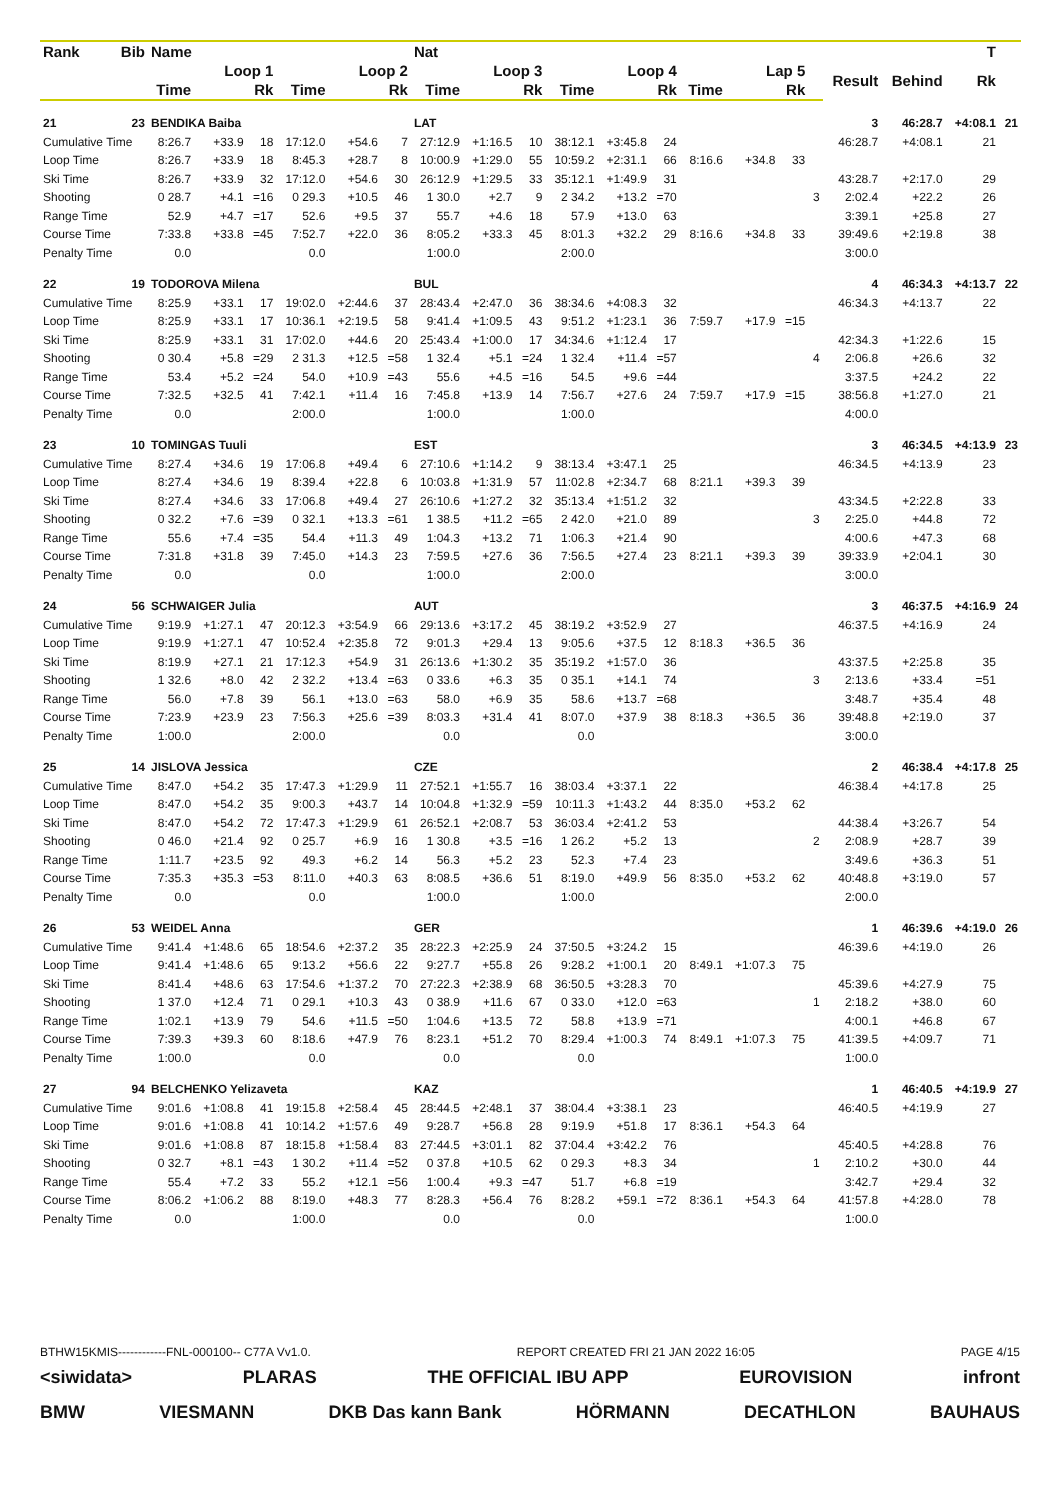| Rank | Bib | Name | | | | | | Nat | | | | | | | | | | | | T | |
| --- | --- | --- | --- | --- | --- | --- | --- | --- | --- | --- | --- | --- | --- | --- | --- | --- | --- | --- | --- | --- | --- |
| | | Loop 1 | | | Loop 2 | | | Loop 3 | | | Loop 4 | | | Lap 5 | | | | Result | Behind | Rk | |
| | | Time | | Rk | Time | | Rk | Time | | Rk | Time | | Rk | Time | | Rk | | | | | |
| 21 | 23 | BENDIKA Baiba | | | | | | LAT | | | | | | | | | | 3 | 46:28.7 | +4:08.1 | 21 |
| Cumulative Time | | 8:26.7 | +33.9 | 18 | 17:12.0 | +54.6 | 7 | 27:12.9 | +1:16.5 | 10 | 38:12.1 | +3:45.8 | 24 | | | | | 46:28.7 | +4:08.1 | 21 | |
| Loop Time | | 8:26.7 | +33.9 | 18 | 8:45.3 | +28.7 | 8 | 10:00.9 | +1:29.0 | 55 | 10:59.2 | +2:31.1 | 66 | 8:16.6 | +34.8 | 33 | | | | | |
| Ski Time | | 8:26.7 | +33.9 | 32 | 17:12.0 | +54.6 | 30 | 26:12.9 | +1:29.5 | 33 | 35:12.1 | +1:49.9 | 31 | | | | | 43:28.7 | +2:17.0 | 29 | |
| Shooting | | 0 28.7 | +4.1 | =16 | 0 29.3 | +10.5 | 46 | 1 30.0 | +2.7 | 9 | 2 34.2 | +13.2 | =70 | | | | 3 | 2:02.4 | +22.2 | 26 | |
| Range Time | | 52.9 | +4.7 | =17 | 52.6 | +9.5 | 37 | 55.7 | +4.6 | 18 | 57.9 | +13.0 | 63 | | | | | 3:39.1 | +25.8 | 27 | |
| Course Time | | 7:33.8 | +33.8 | =45 | 7:52.7 | +22.0 | 36 | 8:05.2 | +33.3 | 45 | 8:01.3 | +32.2 | 29 | 8:16.6 | +34.8 | 33 | | 39:49.6 | +2:19.8 | 38 | |
| Penalty Time | | 0.0 | | | 0.0 | | | 1:00.0 | | | 2:00.0 | | | | | | | 3:00.0 | | | |
| 22 | 19 | TODOROVA Milena | | | | | | BUL | | | | | | | | | | 4 | 46:34.3 | +4:13.7 | 22 |
| Cumulative Time | | 8:25.9 | +33.1 | 17 | 19:02.0 | +2:44.6 | 37 | 28:43.4 | +2:47.0 | 36 | 38:34.6 | +4:08.3 | 32 | | | | | 46:34.3 | +4:13.7 | 22 | |
| Loop Time | | 8:25.9 | +33.1 | 17 | 10:36.1 | +2:19.5 | 58 | 9:41.4 | +1:09.5 | 43 | 9:51.2 | +1:23.1 | 36 | 7:59.7 | +17.9 | =15 | | | | | |
| Ski Time | | 8:25.9 | +33.1 | 31 | 17:02.0 | +44.6 | 20 | 25:43.4 | +1:00.0 | 17 | 34:34.6 | +1:12.4 | 17 | | | | | 42:34.3 | +1:22.6 | 15 | |
| Shooting | | 0 30.4 | +5.8 | =29 | 2 31.3 | +12.5 | =58 | 1 32.4 | +5.1 | =24 | 1 32.4 | +11.4 | =57 | | | | 4 | 2:06.8 | +26.6 | 32 | |
| Range Time | | 53.4 | +5.2 | =24 | 54.0 | +10.9 | =43 | 55.6 | +4.5 | =16 | 54.5 | +9.6 | =44 | | | | | 3:37.5 | +24.2 | 22 | |
| Course Time | | 7:32.5 | +32.5 | 41 | 7:42.1 | +11.4 | 16 | 7:45.8 | +13.9 | 14 | 7:56.7 | +27.6 | 24 | 7:59.7 | +17.9 | =15 | | 38:56.8 | +1:27.0 | 21 | |
| Penalty Time | | 0.0 | | | 2:00.0 | | | 1:00.0 | | | 1:00.0 | | | | | | | 4:00.0 | | | |
| 23 | 10 | TOMINGAS Tuuli | | | | | | EST | | | | | | | | | | 3 | 46:34.5 | +4:13.9 | 23 |
| Cumulative Time | | 8:27.4 | +34.6 | 19 | 17:06.8 | +49.4 | 6 | 27:10.6 | +1:14.2 | 9 | 38:13.4 | +3:47.1 | 25 | | | | | 46:34.5 | +4:13.9 | 23 | |
| Loop Time | | 8:27.4 | +34.6 | 19 | 8:39.4 | +22.8 | 6 | 10:03.8 | +1:31.9 | 57 | 11:02.8 | +2:34.7 | 68 | 8:21.1 | +39.3 | 39 | | | | | |
| Ski Time | | 8:27.4 | +34.6 | 33 | 17:06.8 | +49.4 | 27 | 26:10.6 | +1:27.2 | 32 | 35:13.4 | +1:51.2 | 32 | | | | | 43:34.5 | +2:22.8 | 33 | |
| Shooting | | 0 32.2 | +7.6 | =39 | 0 32.1 | +13.3 | =61 | 1 38.5 | +11.2 | =65 | 2 42.0 | +21.0 | 89 | | | | 3 | 2:25.0 | +44.8 | 72 | |
| Range Time | | 55.6 | +7.4 | =35 | 54.4 | +11.3 | 49 | 1:04.3 | +13.2 | 71 | 1:06.3 | +21.4 | 90 | | | | | 4:00.6 | +47.3 | 68 | |
| Course Time | | 7:31.8 | +31.8 | 39 | 7:45.0 | +14.3 | 23 | 7:59.5 | +27.6 | 36 | 7:56.5 | +27.4 | 23 | 8:21.1 | +39.3 | 39 | | 39:33.9 | +2:04.1 | 30 | |
| Penalty Time | | 0.0 | | | 0.0 | | | 1:00.0 | | | 2:00.0 | | | | | | | 3:00.0 | | | |
| 24 | 56 | SCHWAIGER Julia | | | | | | AUT | | | | | | | | | | 3 | 46:37.5 | +4:16.9 | 24 |
| Cumulative Time | | 9:19.9 | +1:27.1 | 47 | 20:12.3 | +3:54.9 | 66 | 29:13.6 | +3:17.2 | 45 | 38:19.2 | +3:52.9 | 27 | | | | | 46:37.5 | +4:16.9 | 24 | |
| Loop Time | | 9:19.9 | +1:27.1 | 47 | 10:52.4 | +2:35.8 | 72 | 9:01.3 | +29.4 | 13 | 9:05.6 | +37.5 | 12 | 8:18.3 | +36.5 | 36 | | | | | |
| Ski Time | | 8:19.9 | +27.1 | 21 | 17:12.3 | +54.9 | 31 | 26:13.6 | +1:30.2 | 35 | 35:19.2 | +1:57.0 | 36 | | | | | 43:37.5 | +2:25.8 | 35 | |
| Shooting | | 1 32.6 | +8.0 | 42 | 2 32.2 | +13.4 | =63 | 0 33.6 | +6.3 | 35 | 0 35.1 | +14.1 | 74 | | | | 3 | 2:13.6 | +33.4 | =51 | |
| Range Time | | 56.0 | +7.8 | 39 | 56.1 | +13.0 | =63 | 58.0 | +6.9 | 35 | 58.6 | +13.7 | =68 | | | | | 3:48.7 | +35.4 | 48 | |
| Course Time | | 7:23.9 | +23.9 | 23 | 7:56.3 | +25.6 | =39 | 8:03.3 | +31.4 | 41 | 8:07.0 | +37.9 | 38 | 8:18.3 | +36.5 | 36 | | 39:48.8 | +2:19.0 | 37 | |
| Penalty Time | | 1:00.0 | | | 2:00.0 | | | 0.0 | | | 0.0 | | | | | | | 3:00.0 | | | |
| 25 | 14 | JISLOVA Jessica | | | | | | CZE | | | | | | | | | | 2 | 46:38.4 | +4:17.8 | 25 |
| Cumulative Time | | 8:47.0 | +54.2 | 35 | 17:47.3 | +1:29.9 | 11 | 27:52.1 | +1:55.7 | 16 | 38:03.4 | +3:37.1 | 22 | | | | | 46:38.4 | +4:17.8 | 25 | |
| Loop Time | | 8:47.0 | +54.2 | 35 | 9:00.3 | +43.7 | 14 | 10:04.8 | +1:32.9 | =59 | 10:11.3 | +1:43.2 | 44 | 8:35.0 | +53.2 | 62 | | | | | |
| Ski Time | | 8:47.0 | +54.2 | 72 | 17:47.3 | +1:29.9 | 61 | 26:52.1 | +2:08.7 | 53 | 36:03.4 | +2:41.2 | 53 | | | | | 44:38.4 | +3:26.7 | 54 | |
| Shooting | | 0 46.0 | +21.4 | 92 | 0 25.7 | +6.9 | 16 | 1 30.8 | +3.5 | =16 | 1 26.2 | +5.2 | 13 | | | | 2 | 2:08.9 | +28.7 | 39 | |
| Range Time | | 1:11.7 | +23.5 | 92 | 49.3 | +6.2 | 14 | 56.3 | +5.2 | 23 | 52.3 | +7.4 | 23 | | | | | 3:49.6 | +36.3 | 51 | |
| Course Time | | 7:35.3 | +35.3 | =53 | 8:11.0 | +40.3 | 63 | 8:08.5 | +36.6 | 51 | 8:19.0 | +49.9 | 56 | 8:35.0 | +53.2 | 62 | | 40:48.8 | +3:19.0 | 57 | |
| Penalty Time | | 0.0 | | | 0.0 | | | 1:00.0 | | | 1:00.0 | | | | | | | 2:00.0 | | | |
| 26 | 53 | WEIDEL Anna | | | | | | GER | | | | | | | | | | 1 | 46:39.6 | +4:19.0 | 26 |
| Cumulative Time | | 9:41.4 | +1:48.6 | 65 | 18:54.6 | +2:37.2 | 35 | 28:22.3 | +2:25.9 | 24 | 37:50.5 | +3:24.2 | 15 | | | | | 46:39.6 | +4:19.0 | 26 | |
| Loop Time | | 9:41.4 | +1:48.6 | 65 | 9:13.2 | +56.6 | 22 | 9:27.7 | +55.8 | 26 | 9:28.2 | +1:00.1 | 20 | 8:49.1 | +1:07.3 | 75 | | | | | |
| Ski Time | | 8:41.4 | +48.6 | 63 | 17:54.6 | +1:37.2 | 70 | 27:22.3 | +2:38.9 | 68 | 36:50.5 | +3:28.3 | 70 | | | | | 45:39.6 | +4:27.9 | 75 | |
| Shooting | | 1 37.0 | +12.4 | 71 | 0 29.1 | +10.3 | 43 | 0 38.9 | +11.6 | 67 | 0 33.0 | +12.0 | =63 | | | | 1 | 2:18.2 | +38.0 | 60 | |
| Range Time | | 1:02.1 | +13.9 | 79 | 54.6 | +11.5 | =50 | 1:04.6 | +13.5 | 72 | 58.8 | +13.9 | =71 | | | | | 4:00.1 | +46.8 | 67 | |
| Course Time | | 7:39.3 | +39.3 | 60 | 8:18.6 | +47.9 | 76 | 8:23.1 | +51.2 | 70 | 8:29.4 | +1:00.3 | 74 | 8:49.1 | +1:07.3 | 75 | | 41:39.5 | +4:09.7 | 71 | |
| Penalty Time | | 1:00.0 | | | 0.0 | | | 0.0 | | | 0.0 | | | | | | | 1:00.0 | | | |
| 27 | 94 | BELCHENKO Yelizaveta | | | | | | KAZ | | | | | | | | | | 1 | 46:40.5 | +4:19.9 | 27 |
| Cumulative Time | | 9:01.6 | +1:08.8 | 41 | 19:15.8 | +2:58.4 | 45 | 28:44.5 | +2:48.1 | 37 | 38:04.4 | +3:38.1 | 23 | | | | | 46:40.5 | +4:19.9 | 27 | |
| Loop Time | | 9:01.6 | +1:08.8 | 41 | 10:14.2 | +1:57.6 | 49 | 9:28.7 | +56.8 | 28 | 9:19.9 | +51.8 | 17 | 8:36.1 | +54.3 | 64 | | | | | |
| Ski Time | | 9:01.6 | +1:08.8 | 87 | 18:15.8 | +1:58.4 | 83 | 27:44.5 | +3:01.1 | 82 | 37:04.4 | +3:42.2 | 76 | | | | | 45:40.5 | +4:28.8 | 76 | |
| Shooting | | 0 32.7 | +8.1 | =43 | 1 30.2 | +11.4 | =52 | 0 37.8 | +10.5 | 62 | 0 29.3 | +8.3 | 34 | | | | 1 | 2:10.2 | +30.0 | 44 | |
| Range Time | | 55.4 | +7.2 | 33 | 55.2 | +12.1 | =56 | 1:00.4 | +9.3 | =47 | 51.7 | +6.8 | =19 | | | | | 3:42.7 | +29.4 | 32 | |
| Course Time | | 8:06.2 | +1:06.2 | 88 | 8:19.0 | +48.3 | 77 | 8:28.3 | +56.4 | 76 | 8:28.2 | +59.1 | =72 | 8:36.1 | +54.3 | 64 | | 41:57.8 | +4:28.0 | 78 | |
| Penalty Time | | 0.0 | | | 1:00.0 | | | 0.0 | | | 0.0 | | | | | | | 1:00.0 | | | |
BTHW15KMIS------------FNL-000100-- C77A Vv1.0. REPORT CREATED FRI 21 JAN 2022 16:05 PAGE 4/15
<siwidata> PLARAS THE OFFICIAL IBU APP EUROVISION infront
BMW VIESMANN DKB Das kann Bank HÖRMANN DECATHLON BAUHAUS